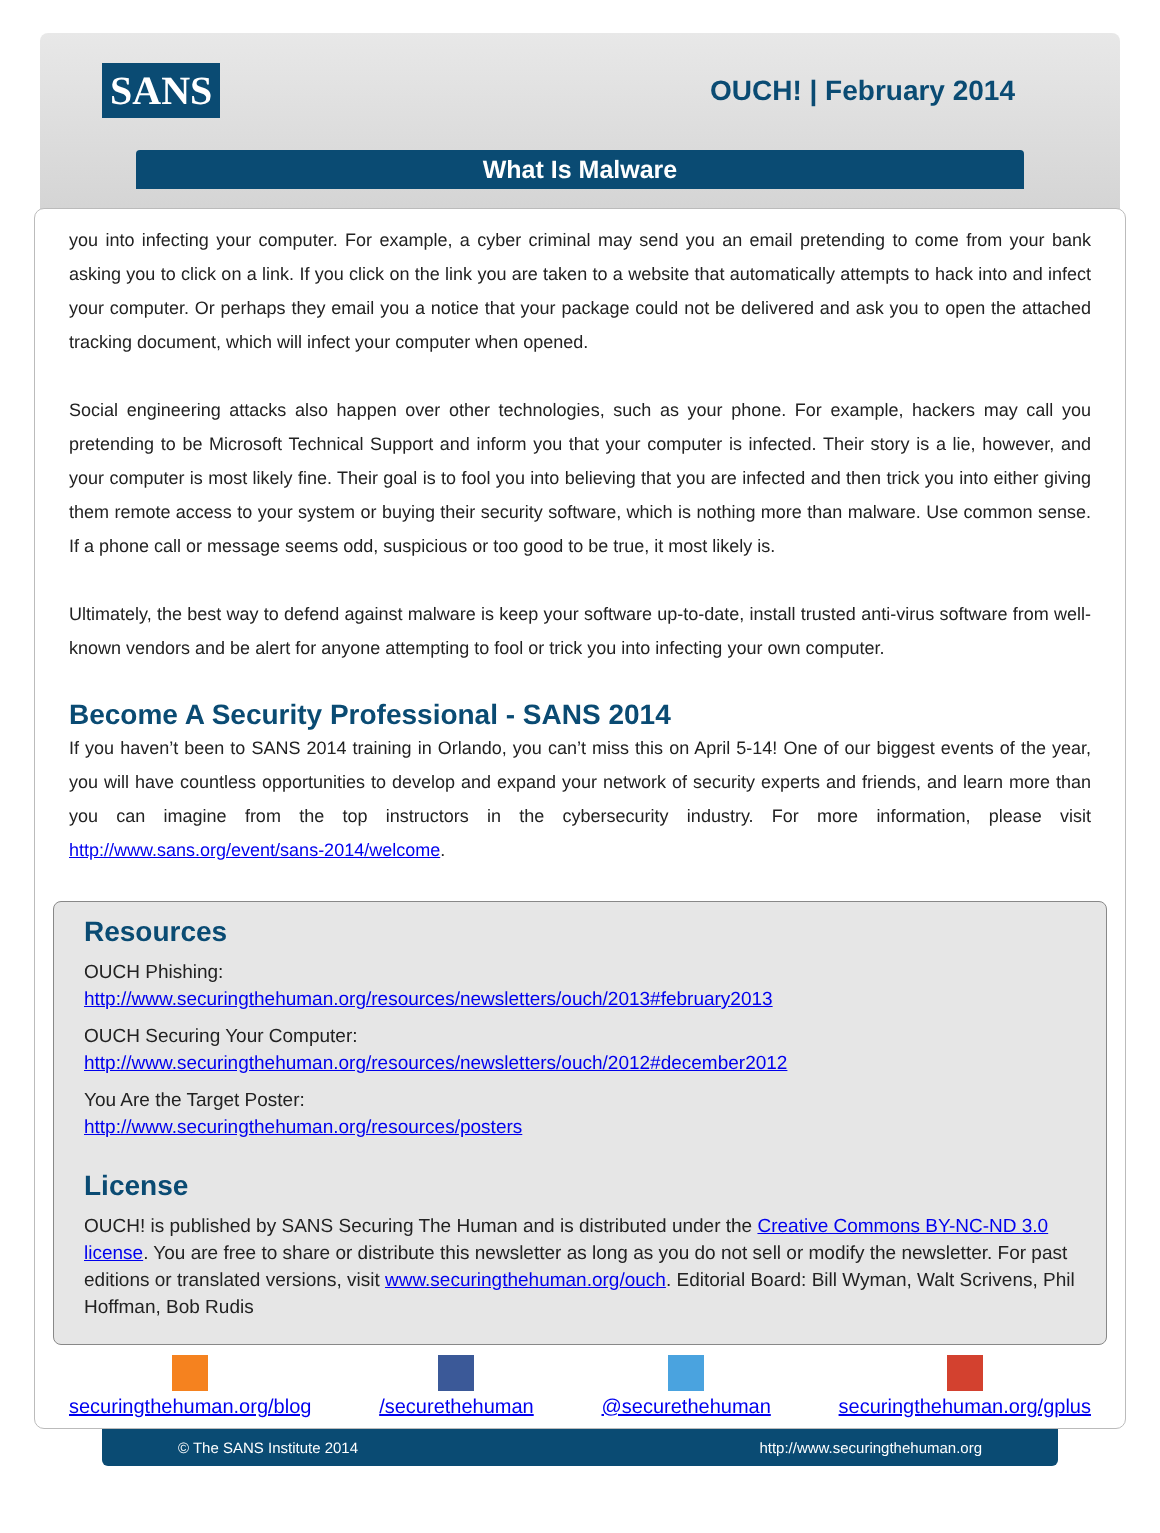SANS OUCH! | February 2014
What Is Malware
you into infecting your computer. For example, a cyber criminal may send you an email pretending to come from your bank asking you to click on a link. If you click on the link you are taken to a website that automatically attempts to hack into and infect your computer. Or perhaps they email you a notice that your package could not be delivered and ask you to open the attached tracking document, which will infect your computer when opened.
Social engineering attacks also happen over other technologies, such as your phone. For example, hackers may call you pretending to be Microsoft Technical Support and inform you that your computer is infected. Their story is a lie, however, and your computer is most likely fine. Their goal is to fool you into believing that you are infected and then trick you into either giving them remote access to your system or buying their security software, which is nothing more than malware. Use common sense. If a phone call or message seems odd, suspicious or too good to be true, it most likely is.
Ultimately, the best way to defend against malware is keep your software up-to-date, install trusted anti-virus software from well-known vendors and be alert for anyone attempting to fool or trick you into infecting your own computer.
Become A Security Professional - SANS 2014
If you haven’t been to SANS 2014 training in Orlando, you can’t miss this on April 5-14! One of our biggest events of the year, you will have countless opportunities to develop and expand your network of security experts and friends, and learn more than you can imagine from the top instructors in the cybersecurity industry. For more information, please visit http://www.sans.org/event/sans-2014/welcome.
Resources
OUCH Phishing:
http://www.securingthehuman.org/resources/newsletters/ouch/2013#february2013
OUCH Securing Your Computer:
http://www.securingthehuman.org/resources/newsletters/ouch/2012#december2012
You Are the Target Poster:
http://www.securingthehuman.org/resources/posters
License
OUCH! is published by SANS Securing The Human and is distributed under the Creative Commons BY-NC-ND 3.0 license. You are free to share or distribute this newsletter as long as you do not sell or modify the newsletter. For past editions or translated versions, visit www.securingthehuman.org/ouch. Editorial Board: Bill Wyman, Walt Scrivens, Phil Hoffman, Bob Rudis
securingthehuman.org/blog /securethehuman @securethehuman securingthehuman.org/gplus
© The SANS Institute 2014 http://www.securingthehuman.org